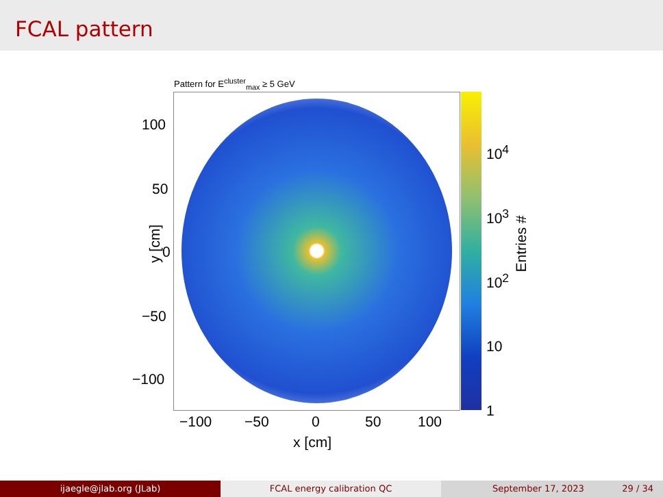FCAL pattern
Pattern for E<sup>cluster</sup><sub>max</sub> ≥ 5 GeV
100
50
0
−50
−100
y [cm]
−100 −50 0 50 100
x [cm]
10<sup>4</sup>
10<sup>3</sup>
10<sup>2</sup>
10
1
Entries #
ijaegle@jlab.org (JLab) FCAL energy calibration QC September 17, 2023 29 / 34